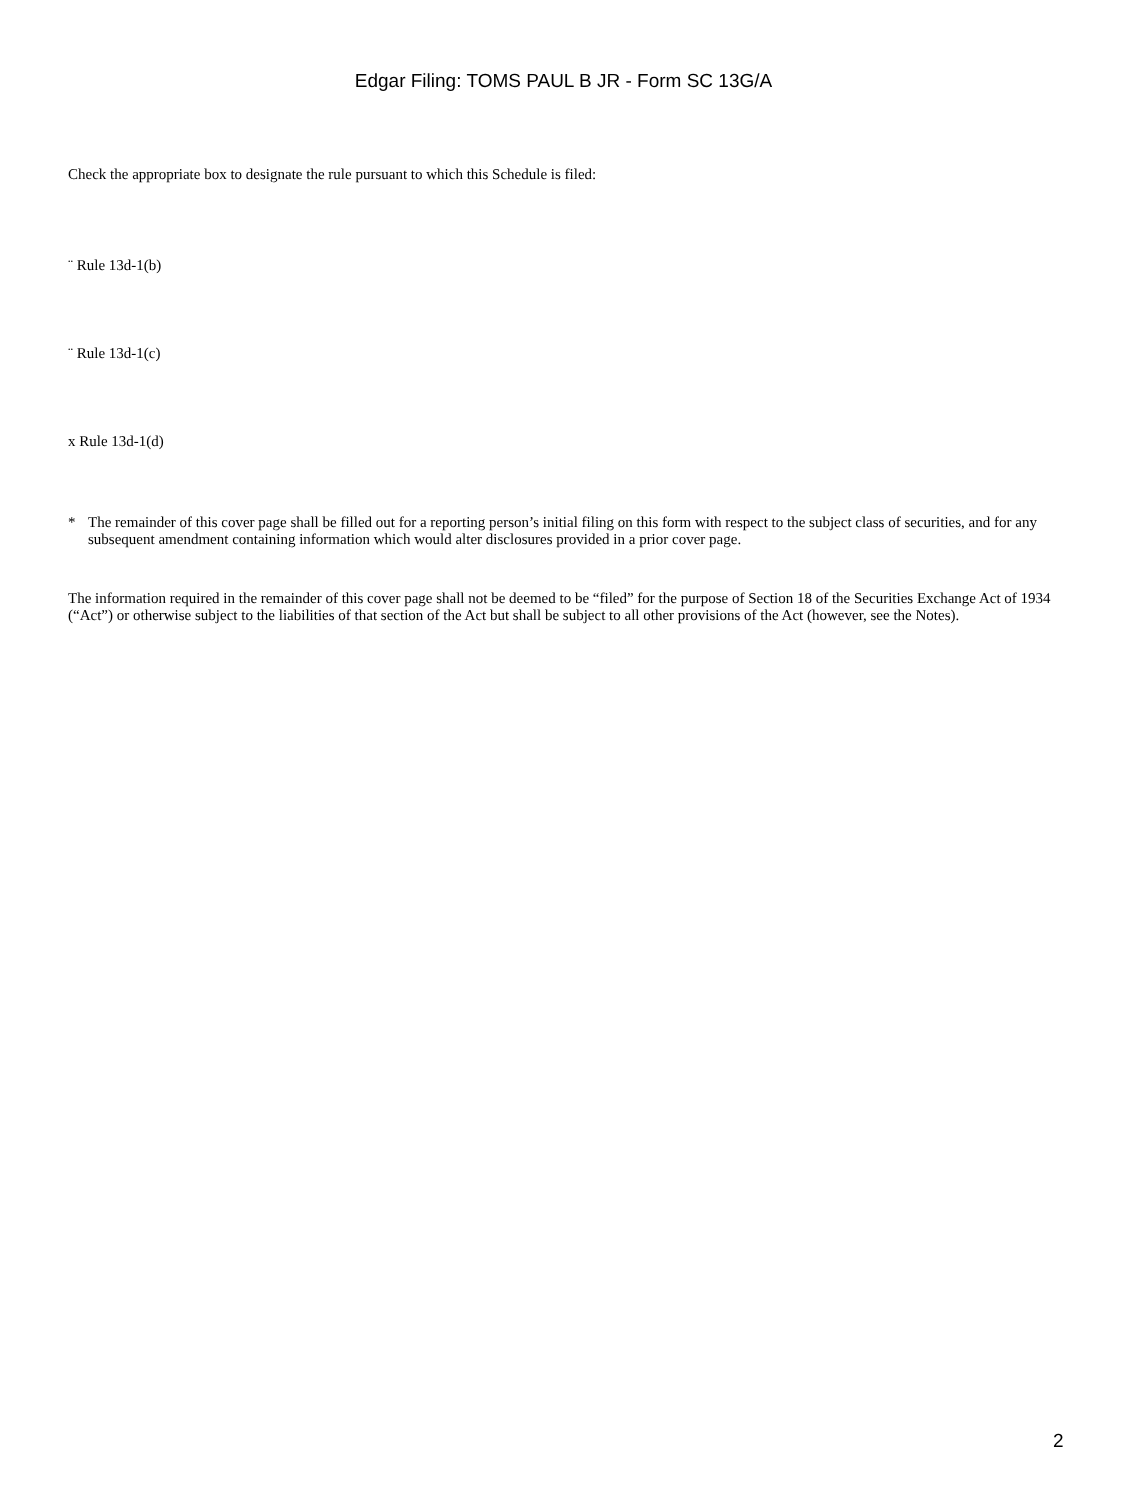Edgar Filing: TOMS PAUL B JR - Form SC 13G/A
Check the appropriate box to designate the rule pursuant to which this Schedule is filed:
¨ Rule 13d-1(b)
¨ Rule 13d-1(c)
x Rule 13d-1(d)
* The remainder of this cover page shall be filled out for a reporting person’s initial filing on this form with respect to the subject class of securities, and for any subsequent amendment containing information which would alter disclosures provided in a prior cover page.
The information required in the remainder of this cover page shall not be deemed to be “filed” for the purpose of Section 18 of the Securities Exchange Act of 1934 (“Act”) or otherwise subject to the liabilities of that section of the Act but shall be subject to all other provisions of the Act (however, see the Notes).
2